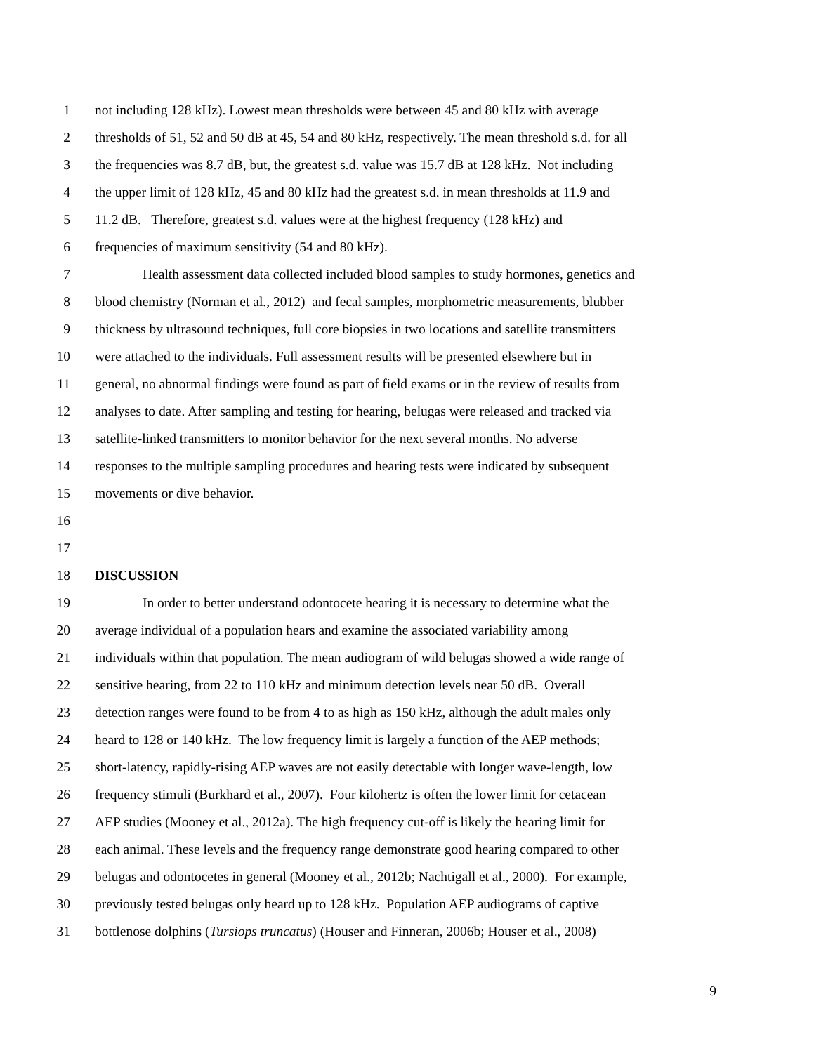1 not including 128 kHz). Lowest mean thresholds were between 45 and 80 kHz with average
2 thresholds of 51, 52 and 50 dB at 45, 54 and 80 kHz, respectively. The mean threshold s.d. for all
3 the frequencies was 8.7 dB, but, the greatest s.d. value was 15.7 dB at 128 kHz. Not including
4 the upper limit of 128 kHz, 45 and 80 kHz had the greatest s.d. in mean thresholds at 11.9 and
5 11.2 dB. Therefore, greatest s.d. values were at the highest frequency (128 kHz) and
6 frequencies of maximum sensitivity (54 and 80 kHz).
7 Health assessment data collected included blood samples to study hormones, genetics and
8 blood chemistry (Norman et al., 2012) and fecal samples, morphometric measurements, blubber
9 thickness by ultrasound techniques, full core biopsies in two locations and satellite transmitters
10 were attached to the individuals. Full assessment results will be presented elsewhere but in
11 general, no abnormal findings were found as part of field exams or in the review of results from
12 analyses to date. After sampling and testing for hearing, belugas were released and tracked via
13 satellite-linked transmitters to monitor behavior for the next several months. No adverse
14 responses to the multiple sampling procedures and hearing tests were indicated by subsequent
15 movements or dive behavior.
16
17
18 DISCUSSION
19 In order to better understand odontocete hearing it is necessary to determine what the
20 average individual of a population hears and examine the associated variability among
21 individuals within that population. The mean audiogram of wild belugas showed a wide range of
22 sensitive hearing, from 22 to 110 kHz and minimum detection levels near 50 dB. Overall
23 detection ranges were found to be from 4 to as high as 150 kHz, although the adult males only
24 heard to 128 or 140 kHz. The low frequency limit is largely a function of the AEP methods;
25 short-latency, rapidly-rising AEP waves are not easily detectable with longer wave-length, low
26 frequency stimuli (Burkhard et al., 2007). Four kilohertz is often the lower limit for cetacean
27 AEP studies (Mooney et al., 2012a). The high frequency cut-off is likely the hearing limit for
28 each animal. These levels and the frequency range demonstrate good hearing compared to other
29 belugas and odontocetes in general (Mooney et al., 2012b; Nachtigall et al., 2000). For example,
30 previously tested belugas only heard up to 128 kHz. Population AEP audiograms of captive
31 bottlenose dolphins (Tursiops truncatus) (Houser and Finneran, 2006b; Houser et al., 2008)
9